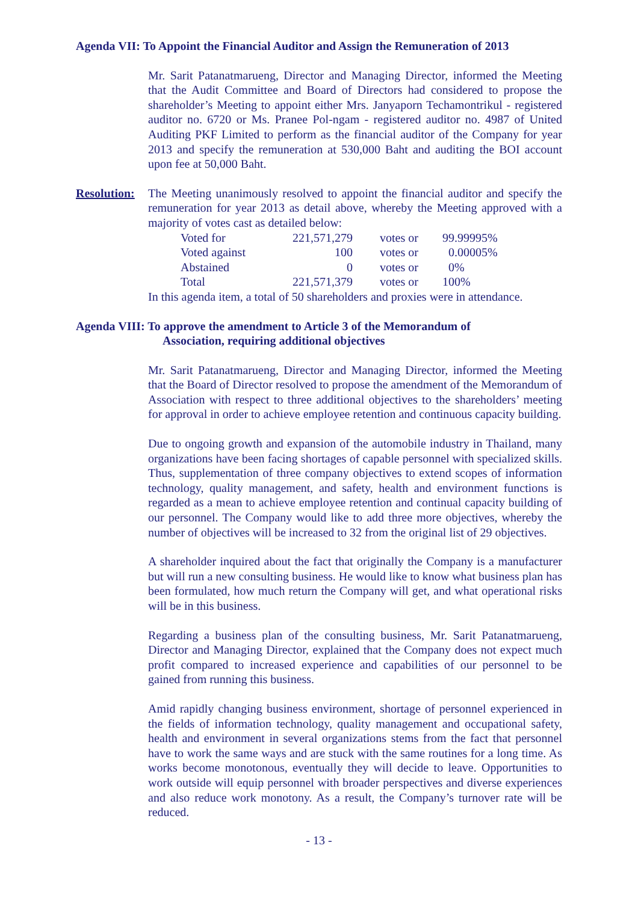Agenda VII: To Appoint the Financial Auditor and Assign the Remuneration of 2013
Mr. Sarit Patanatmarueng, Director and Managing Director, informed the Meeting that the Audit Committee and Board of Directors had considered to propose the shareholder’s Meeting to appoint either Mrs. Janyaporn Techamontrikul - registered auditor no. 6720 or Ms. Pranee Pol-ngam - registered auditor no. 4987 of United Auditing PKF Limited to perform as the financial auditor of the Company for year 2013 and specify the remuneration at 530,000 Baht and auditing the BOI account upon fee at 50,000 Baht.
Resolution:
The Meeting unanimously resolved to appoint the financial auditor and specify the remuneration for year 2013 as detail above, whereby the Meeting approved with a majority of votes cast as detailed below:
| Voted for | 221,571,279 | votes or | 99.99995% |
| Voted against | 100 | votes or | 0.00005% |
| Abstained | 0 | votes or | 0% |
| Total | 221,571,379 | votes or | 100% |
In this agenda item, a total of 50 shareholders and proxies were in attendance.
Agenda VIII: To approve the amendment to Article 3 of the Memorandum of
Association, requiring additional objectives
Mr. Sarit Patanatmarueng, Director and Managing Director, informed the Meeting that the Board of Director resolved to propose the amendment of the Memorandum of Association with respect to three additional objectives to the shareholders’ meeting for approval in order to achieve employee retention and continuous capacity building.
Due to ongoing growth and expansion of the automobile industry in Thailand, many organizations have been facing shortages of capable personnel with specialized skills. Thus, supplementation of three company objectives to extend scopes of information technology, quality management, and safety, health and environment functions is regarded as a mean to achieve employee retention and continual capacity building of our personnel. The Company would like to add three more objectives, whereby the number of objectives will be increased to 32 from the original list of 29 objectives.
A shareholder inquired about the fact that originally the Company is a manufacturer but will run a new consulting business. He would like to know what business plan has been formulated, how much return the Company will get, and what operational risks will be in this business.
Regarding a business plan of the consulting business, Mr. Sarit Patanatmarueng, Director and Managing Director, explained that the Company does not expect much profit compared to increased experience and capabilities of our personnel to be gained from running this business.
Amid rapidly changing business environment, shortage of personnel experienced in the fields of information technology, quality management and occupational safety, health and environment in several organizations stems from the fact that personnel have to work the same ways and are stuck with the same routines for a long time. As works become monotonous, eventually they will decide to leave. Opportunities to work outside will equip personnel with broader perspectives and diverse experiences and also reduce work monotony. As a result, the Company’s turnover rate will be reduced.
- 13 -